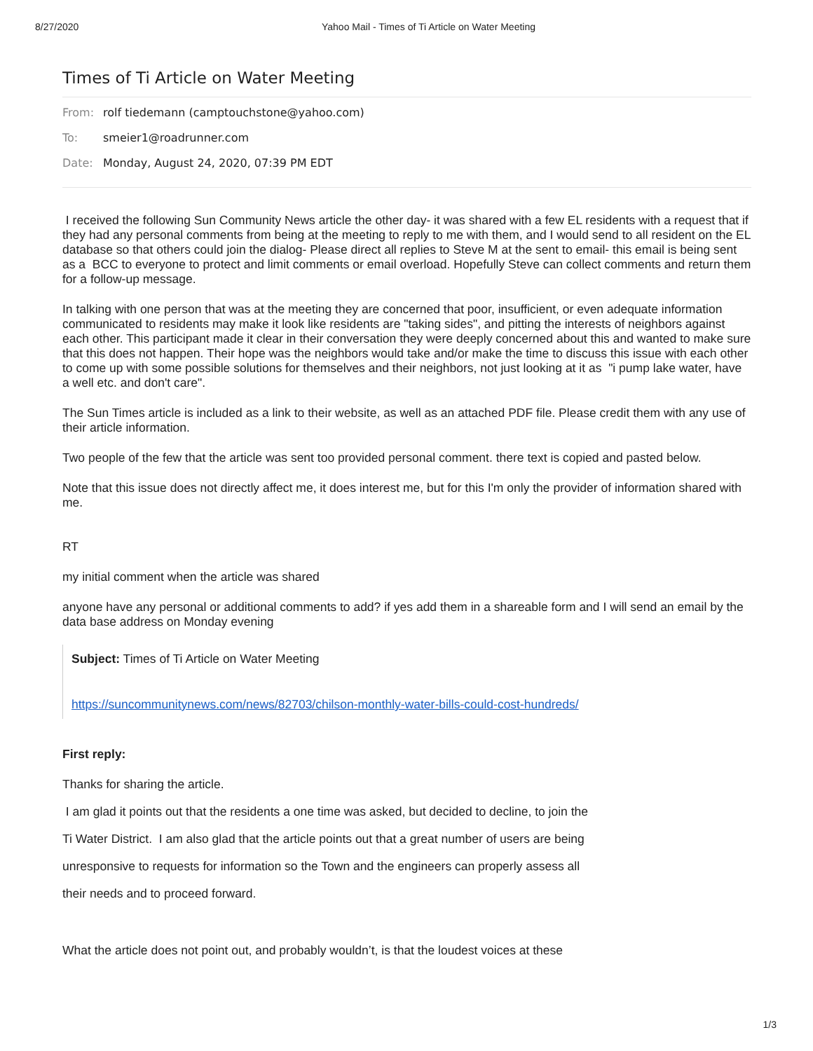8/27/2020 Yahoo Mail - Times of Ti Article on Water Meeting
Times of Ti Article on Water Meeting
From: rolf tiedemann (camptouchstone@yahoo.com)
To: smeier1@roadrunner.com
Date: Monday, August 24, 2020, 07:39 PM EDT
I received the following Sun Community News article the other day- it was shared with a few EL residents with a request that if they had any personal comments from being at the meeting to reply to me with them, and I would send to all resident on the EL database so that others could join the dialog- Please direct all replies to Steve M at the sent to email- this email is being sent as a BCC to everyone to protect and limit comments or email overload. Hopefully Steve can collect comments and return them for a follow-up message.
In talking with one person that was at the meeting they are concerned that poor, insufficient, or even adequate information communicated to residents may make it look like residents are "taking sides", and pitting the interests of neighbors against each other. This participant made it clear in their conversation they were deeply concerned about this and wanted to make sure that this does not happen. Their hope was the neighbors would take and/or make the time to discuss this issue with each other to come up with some possible solutions for themselves and their neighbors, not just looking at it as "i pump lake water, have a well etc. and don't care".
The Sun Times article is included as a link to their website, as well as an attached PDF file. Please credit them with any use of their article information.
Two people of the few that the article was sent too provided personal comment. there text is copied and pasted below.
Note that this issue does not directly affect me, it does interest me, but for this I'm only the provider of information shared with me.
RT
my initial comment when the article was shared
anyone have any personal or additional comments to add? if yes add them in a shareable form and I will send an email by the data base address on Monday evening
Subject: Times of Ti Article on Water Meeting
https://suncommunitynews.com/news/82703/chilson-monthly-water-bills-could-cost-hundreds/
First reply:
Thanks for sharing the article.
I am glad it points out that the residents a one time was asked, but decided to decline, to join the
Ti Water District. I am also glad that the article points out that a great number of users are being
unresponsive to requests for information so the Town and the engineers can properly assess all
their needs and to proceed forward.
What the article does not point out, and probably wouldn’t, is that the loudest voices at these
1/3